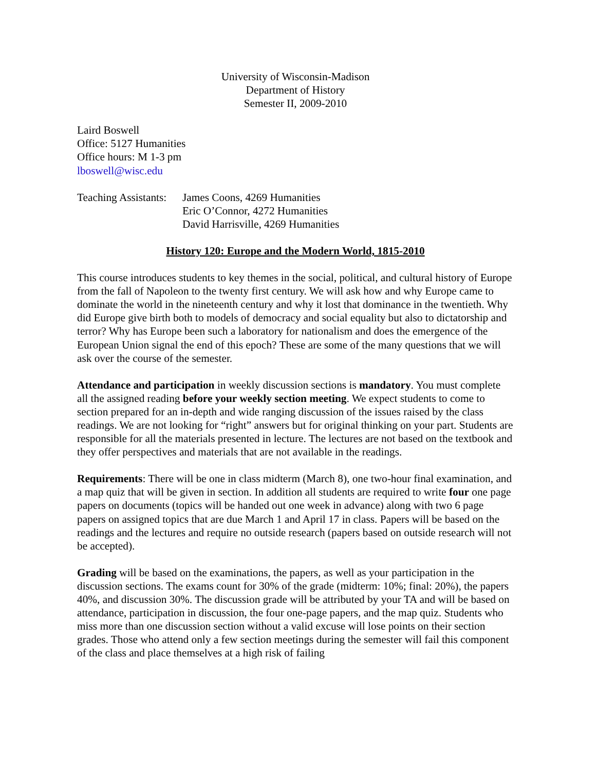University of Wisconsin-Madison
Department of History
Semester II, 2009-2010
Laird Boswell
Office: 5127 Humanities
Office hours: M 1-3 pm
lboswell@wisc.edu
Teaching Assistants:
James Coons, 4269 Humanities
Eric O’Connor, 4272 Humanities
David Harrisville, 4269 Humanities
History 120: Europe and the Modern World, 1815-2010
This course introduces students to key themes in the social, political, and cultural history of Europe from the fall of Napoleon to the twenty first century. We will ask how and why Europe came to dominate the world in the nineteenth century and why it lost that dominance in the twentieth. Why did Europe give birth both to models of democracy and social equality but also to dictatorship and terror? Why has Europe been such a laboratory for nationalism and does the emergence of the European Union signal the end of this epoch? These are some of the many questions that we will ask over the course of the semester.
Attendance and participation in weekly discussion sections is mandatory. You must complete all the assigned reading before your weekly section meeting. We expect students to come to section prepared for an in-depth and wide ranging discussion of the issues raised by the class readings. We are not looking for “right” answers but for original thinking on your part. Students are responsible for all the materials presented in lecture. The lectures are not based on the textbook and they offer perspectives and materials that are not available in the readings.
Requirements: There will be one in class midterm (March 8), one two-hour final examination, and a map quiz that will be given in section. In addition all students are required to write four one page papers on documents (topics will be handed out one week in advance) along with two 6 page papers on assigned topics that are due March 1 and April 17 in class. Papers will be based on the readings and the lectures and require no outside research (papers based on outside research will not be accepted).
Grading will be based on the examinations, the papers, as well as your participation in the discussion sections. The exams count for 30% of the grade (midterm: 10%; final: 20%), the papers 40%, and discussion 30%. The discussion grade will be attributed by your TA and will be based on attendance, participation in discussion, the four one-page papers, and the map quiz. Students who miss more than one discussion section without a valid excuse will lose points on their section grades. Those who attend only a few section meetings during the semester will fail this component of the class and place themselves at a high risk of failing